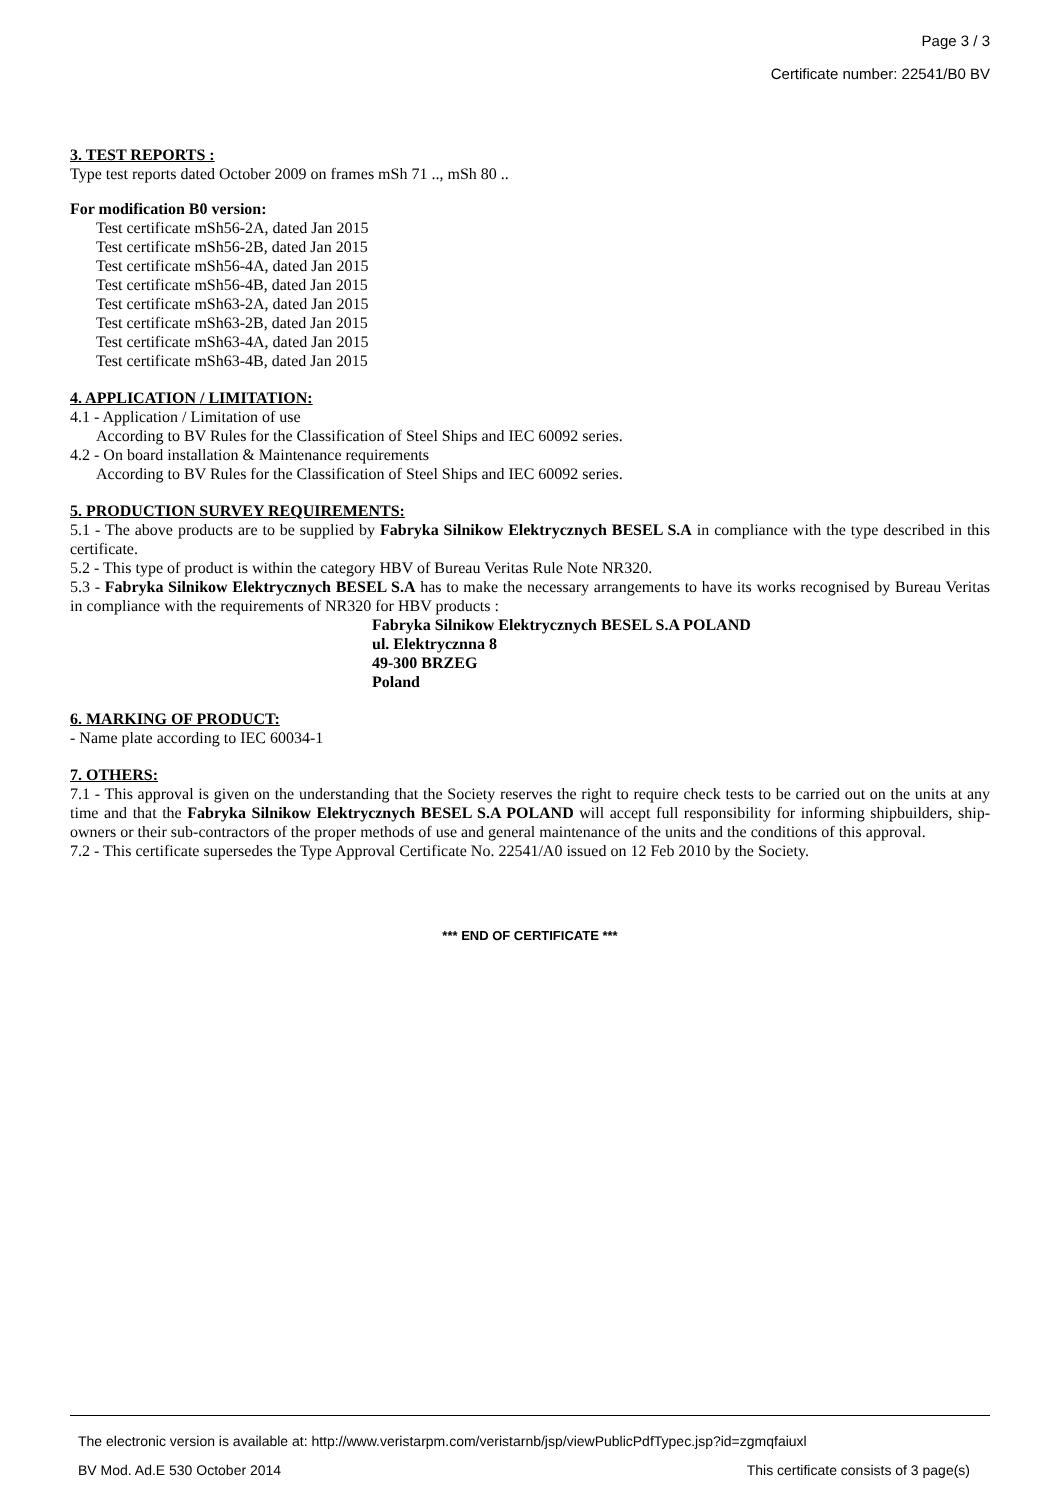Page 3 / 3
Certificate number: 22541/B0 BV
3. TEST REPORTS :
Type test reports dated October 2009 on frames mSh 71 .., mSh 80 ..
For modification B0 version:
Test certificate mSh56-2A, dated Jan 2015
Test certificate mSh56-2B, dated Jan 2015
Test certificate mSh56-4A, dated Jan 2015
Test certificate mSh56-4B, dated Jan 2015
Test certificate mSh63-2A, dated Jan 2015
Test certificate mSh63-2B, dated Jan 2015
Test certificate mSh63-4A, dated Jan 2015
Test certificate mSh63-4B, dated Jan 2015
4. APPLICATION / LIMITATION:
4.1 - Application / Limitation of use
According to BV Rules for the Classification of Steel Ships and IEC 60092 series.
4.2 - On board installation & Maintenance requirements
According to BV Rules for the Classification of Steel Ships and IEC 60092 series.
5. PRODUCTION SURVEY REQUIREMENTS:
5.1 - The above products are to be supplied by Fabryka Silnikow Elektrycznych BESEL S.A in compliance with the type described in this certificate.
5.2 - This type of product is within the category HBV of Bureau Veritas Rule Note NR320.
5.3 - Fabryka Silnikow Elektrycznych BESEL S.A has to make the necessary arrangements to have its works recognised by Bureau Veritas in compliance with the requirements of NR320 for HBV products :
Fabryka Silnikow Elektrycznych BESEL S.A POLAND
ul. Elektrycznna 8
49-300 BRZEG
Poland
6. MARKING OF PRODUCT:
- Name plate according to IEC 60034-1
7. OTHERS:
7.1 - This approval is given on the understanding that the Society reserves the right to require check tests to be carried out on the units at any time and that the Fabryka Silnikow Elektrycznych BESEL S.A POLAND will accept full responsibility for informing shipbuilders, ship-owners or their sub-contractors of the proper methods of use and general maintenance of the units and the conditions of this approval.
7.2 - This certificate supersedes the Type Approval Certificate No. 22541/A0 issued on 12 Feb 2010 by the Society.
*** END OF CERTIFICATE ***
The electronic version is available at: http://www.veristarpm.com/veristarnb/jsp/viewPublicPdfTypec.jsp?id=zgmqfaiuxl
BV Mod. Ad.E 530 October 2014 This certificate consists of 3 page(s)